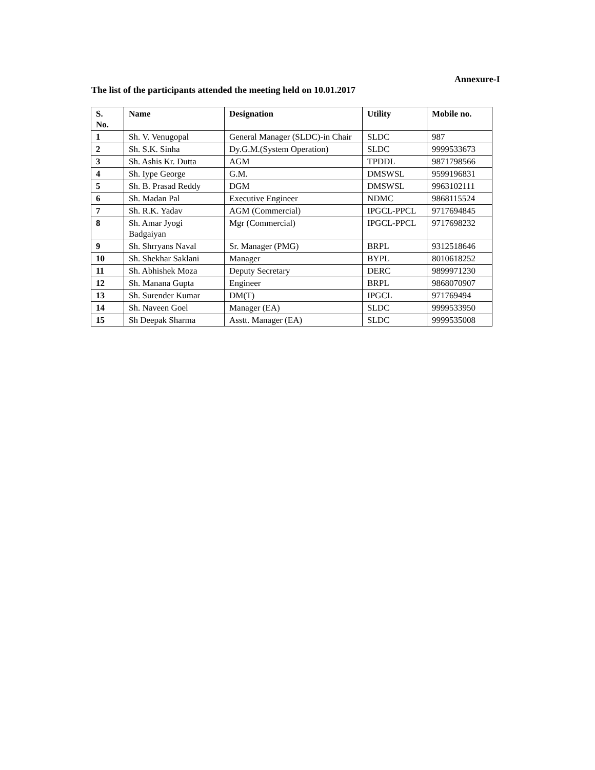Annexure-I
The list of the participants attended the meeting held on 10.01.2017
| S. No. | Name | Designation | Utility | Mobile no. |
| --- | --- | --- | --- | --- |
| 1 | Sh. V. Venugopal | General Manager (SLDC)-in Chair | SLDC | 987 |
| 2 | Sh. S.K. Sinha | Dy.G.M.(System Operation) | SLDC | 9999533673 |
| 3 | Sh. Ashis Kr. Dutta | AGM | TPDDL | 9871798566 |
| 4 | Sh. Iype George | G.M. | DMSWSL | 9599196831 |
| 5 | Sh. B. Prasad Reddy | DGM | DMSWSL | 9963102111 |
| 6 | Sh. Madan Pal | Executive Engineer | NDMC | 9868115524 |
| 7 | Sh. R.K. Yadav | AGM (Commercial) | IPGCL-PPCL | 9717694845 |
| 8 | Sh. Amar Jyogi Badgaiyan | Mgr (Commercial) | IPGCL-PPCL | 9717698232 |
| 9 | Sh. Shrryans Naval | Sr. Manager (PMG) | BRPL | 9312518646 |
| 10 | Sh. Shekhar Saklani | Manager | BYPL | 8010618252 |
| 11 | Sh. Abhishek Moza | Deputy Secretary | DERC | 9899971230 |
| 12 | Sh. Manana Gupta | Engineer | BRPL | 9868070907 |
| 13 | Sh. Surender Kumar | DM(T) | IPGCL | 971769494 |
| 14 | Sh. Naveen Goel | Manager (EA) | SLDC | 9999533950 |
| 15 | Sh Deepak Sharma | Asstt. Manager (EA) | SLDC | 9999535008 |